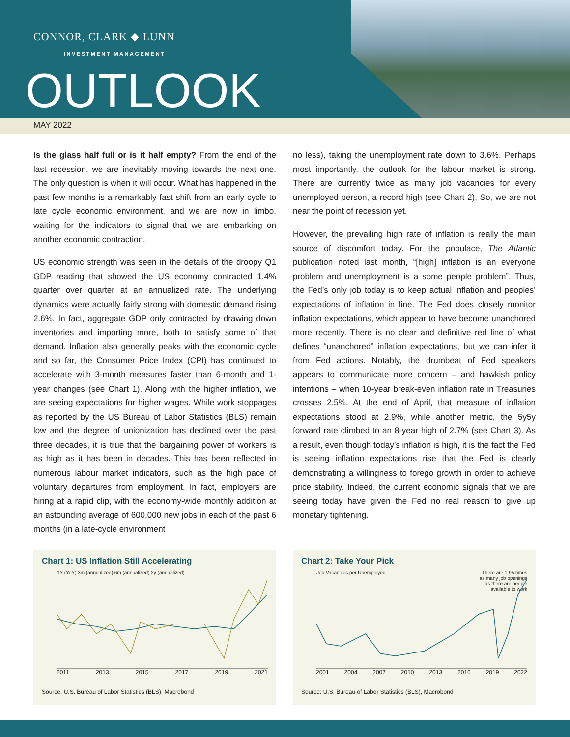CONNOR, CLARK ◆ LUNN
INVESTMENT MANAGEMENT
OUTLOOK
MAY 2022
Is the glass half full or is it half empty? From the end of the last recession, we are inevitably moving towards the next one. The only question is when it will occur. What has happened in the past few months is a remarkably fast shift from an early cycle to late cycle economic environment, and we are now in limbo, waiting for the indicators to signal that we are embarking on another economic contraction.
US economic strength was seen in the details of the droopy Q1 GDP reading that showed the US economy contracted 1.4% quarter over quarter at an annualized rate. The underlying dynamics were actually fairly strong with domestic demand rising 2.6%. In fact, aggregate GDP only contracted by drawing down inventories and importing more, both to satisfy some of that demand. Inflation also generally peaks with the economic cycle and so far, the Consumer Price Index (CPI) has continued to accelerate with 3-month measures faster than 6-month and 1-year changes (see Chart 1). Along with the higher inflation, we are seeing expectations for higher wages. While work stoppages as reported by the US Bureau of Labor Statistics (BLS) remain low and the degree of unionization has declined over the past three decades, it is true that the bargaining power of workers is as high as it has been in decades. This has been reflected in numerous labour market indicators, such as the high pace of voluntary departures from employment. In fact, employers are hiring at a rapid clip, with the economy-wide monthly addition at an astounding average of 600,000 new jobs in each of the past 6 months (in a late-cycle environment
no less), taking the unemployment rate down to 3.6%. Perhaps most importantly, the outlook for the labour market is strong. There are currently twice as many job vacancies for every unemployed person, a record high (see Chart 2). So, we are not near the point of recession yet.
However, the prevailing high rate of inflation is really the main source of discomfort today. For the populace, The Atlantic publication noted last month, “[high] inflation is an everyone problem and unemployment is a some people problem”. Thus, the Fed’s only job today is to keep actual inflation and peoples’ expectations of inflation in line. The Fed does closely monitor inflation expectations, which appear to have become unanchored more recently. There is no clear and definitive red line of what defines “unanchored” inflation expectations, but we can infer it from Fed actions. Notably, the drumbeat of Fed speakers appears to communicate more concern – and hawkish policy intentions – when 10-year break-even inflation rate in Treasuries crosses 2.5%. At the end of April, that measure of inflation expectations stood at 2.9%, while another metric, the 5y5y forward rate climbed to an 8-year high of 2.7% (see Chart 3). As a result, even though today’s inflation is high, it is the fact the Fed is seeing inflation expectations rise that the Fed is clearly demonstrating a willingness to forego growth in order to achieve price stability. Indeed, the current economic signals that we are seeing today have given the Fed no real reason to give up monetary tightening.
Chart 1: US Inflation Still Accelerating
1Y (YoY) 3m (annualized) 6m (annualized) 2y (annualized)
2011 2013 2015 2017 2019 2021
Source: U.S. Bureau of Labor Statistics (BLS), Macrobond
Chart 2: Take Your Pick
Job Vacancies per Unemployed There are 1.95 times as many job openings as there are people available to work
2001 2004 2007 2010 2013 2016 2019 2022
Source: U.S. Bureau of Labor Statistics (BLS), Macrobond